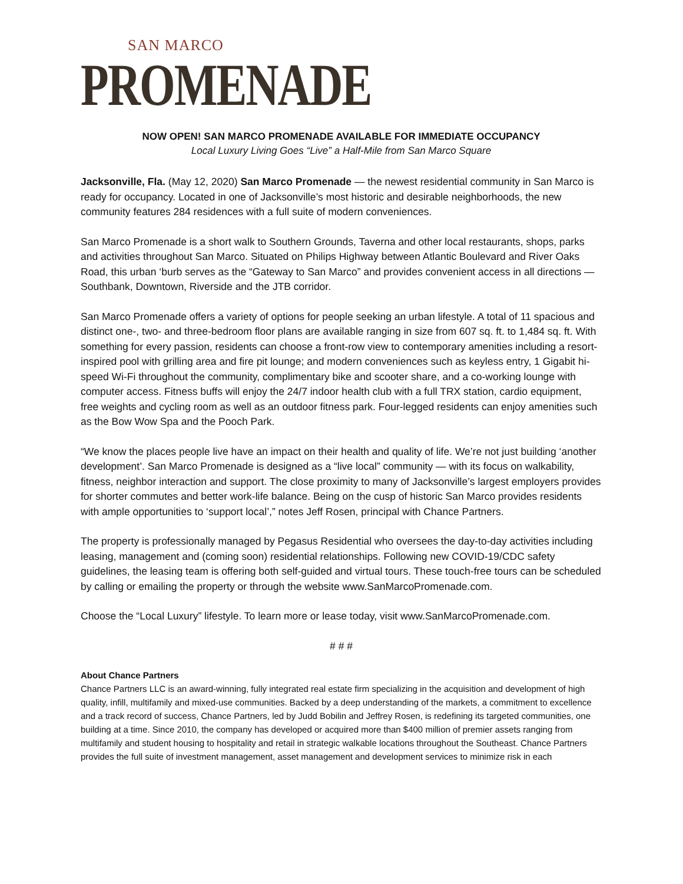SAN MARCO
PROMENADE
NOW OPEN! SAN MARCO PROMENADE AVAILABLE FOR IMMEDIATE OCCUPANCY
Local Luxury Living Goes “Live” a Half-Mile from San Marco Square
Jacksonville, Fla. (May 12, 2020) San Marco Promenade — the newest residential community in San Marco is ready for occupancy. Located in one of Jacksonville’s most historic and desirable neighborhoods, the new community features 284 residences with a full suite of modern conveniences.
San Marco Promenade is a short walk to Southern Grounds, Taverna and other local restaurants, shops, parks and activities throughout San Marco. Situated on Philips Highway between Atlantic Boulevard and River Oaks Road, this urban ‘burb serves as the “Gateway to San Marco” and provides convenient access in all directions — Southbank, Downtown, Riverside and the JTB corridor.
San Marco Promenade offers a variety of options for people seeking an urban lifestyle. A total of 11 spacious and distinct one-, two- and three-bedroom floor plans are available ranging in size from 607 sq. ft. to 1,484 sq. ft. With something for every passion, residents can choose a front-row view to contemporary amenities including a resort-inspired pool with grilling area and fire pit lounge; and modern conveniences such as keyless entry, 1 Gigabit hi-speed Wi-Fi throughout the community, complimentary bike and scooter share, and a co-working lounge with computer access. Fitness buffs will enjoy the 24/7 indoor health club with a full TRX station, cardio equipment, free weights and cycling room as well as an outdoor fitness park. Four-legged residents can enjoy amenities such as the Bow Wow Spa and the Pooch Park.
“We know the places people live have an impact on their health and quality of life. We’re not just building ‘another development’. San Marco Promenade is designed as a “live local” community — with its focus on walkability, fitness, neighbor interaction and support. The close proximity to many of Jacksonville’s largest employers provides for shorter commutes and better work-life balance. Being on the cusp of historic San Marco provides residents with ample opportunities to ‘support local’,” notes Jeff Rosen, principal with Chance Partners.
The property is professionally managed by Pegasus Residential who oversees the day-to-day activities including leasing, management and (coming soon) residential relationships. Following new COVID-19/CDC safety guidelines, the leasing team is offering both self-guided and virtual tours. These touch-free tours can be scheduled by calling or emailing the property or through the website www.SanMarcoPromenade.com.
Choose the “Local Luxury” lifestyle. To learn more or lease today, visit www.SanMarcoPromenade.com.
# # #
About Chance Partners
Chance Partners LLC is an award-winning, fully integrated real estate firm specializing in the acquisition and development of high quality, infill, multifamily and mixed-use communities. Backed by a deep understanding of the markets, a commitment to excellence and a track record of success, Chance Partners, led by Judd Bobilin and Jeffrey Rosen, is redefining its targeted communities, one building at a time. Since 2010, the company has developed or acquired more than $400 million of premier assets ranging from multifamily and student housing to hospitality and retail in strategic walkable locations throughout the Southeast. Chance Partners provides the full suite of investment management, asset management and development services to minimize risk in each